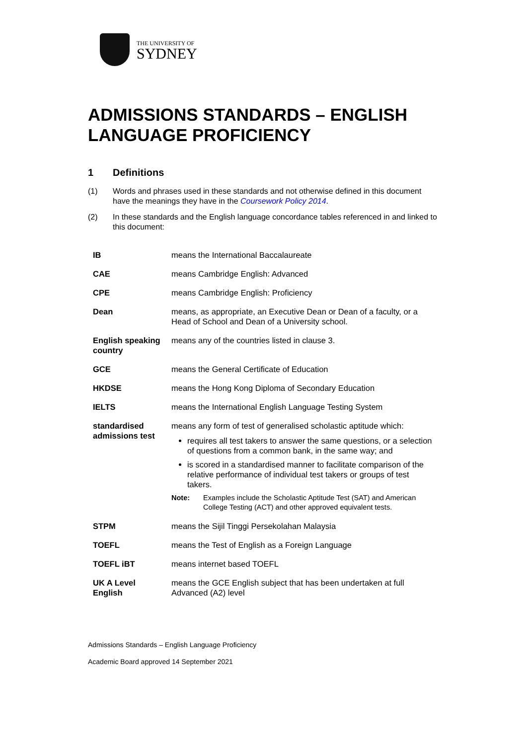THE UNIVERSITY OF
SYDNEY
ADMISSIONS STANDARDS – ENGLISH LANGUAGE PROFICIENCY
1 Definitions
(1) Words and phrases used in these standards and not otherwise defined in this document have the meanings they have in the Coursework Policy 2014.
(2) In these standards and the English language concordance tables referenced in and linked to this document:
| IB | means the International Baccalaureate |
| CAE | means Cambridge English: Advanced |
| CPE | means Cambridge English: Proficiency |
| Dean | means, as appropriate, an Executive Dean or Dean of a faculty, or a Head of School and Dean of a University school. |
| English speaking country | means any of the countries listed in clause 3. |
| GCE | means the General Certificate of Education |
| HKDSE | means the Hong Kong Diploma of Secondary Education |
| IELTS | means the International English Language Testing System |
| standardised admissions test | means any form of test of generalised scholastic aptitude which: requires all test takers to answer the same questions, or a selection of questions from a common bank, in the same way; and is scored in a standardised manner to facilitate comparison of the relative performance of individual test takers or groups of test takers. Note: Examples include the Scholastic Aptitude Test (SAT) and American College Testing (ACT) and other approved equivalent tests. |
| STPM | means the Sijil Tinggi Persekolahan Malaysia |
| TOEFL | means the Test of English as a Foreign Language |
| TOEFL iBT | means internet based TOEFL |
| UK A Level English | means the GCE English subject that has been undertaken at full Advanced (A2) level |
Admissions Standards – English Language Proficiency
Academic Board approved 14 September 2021